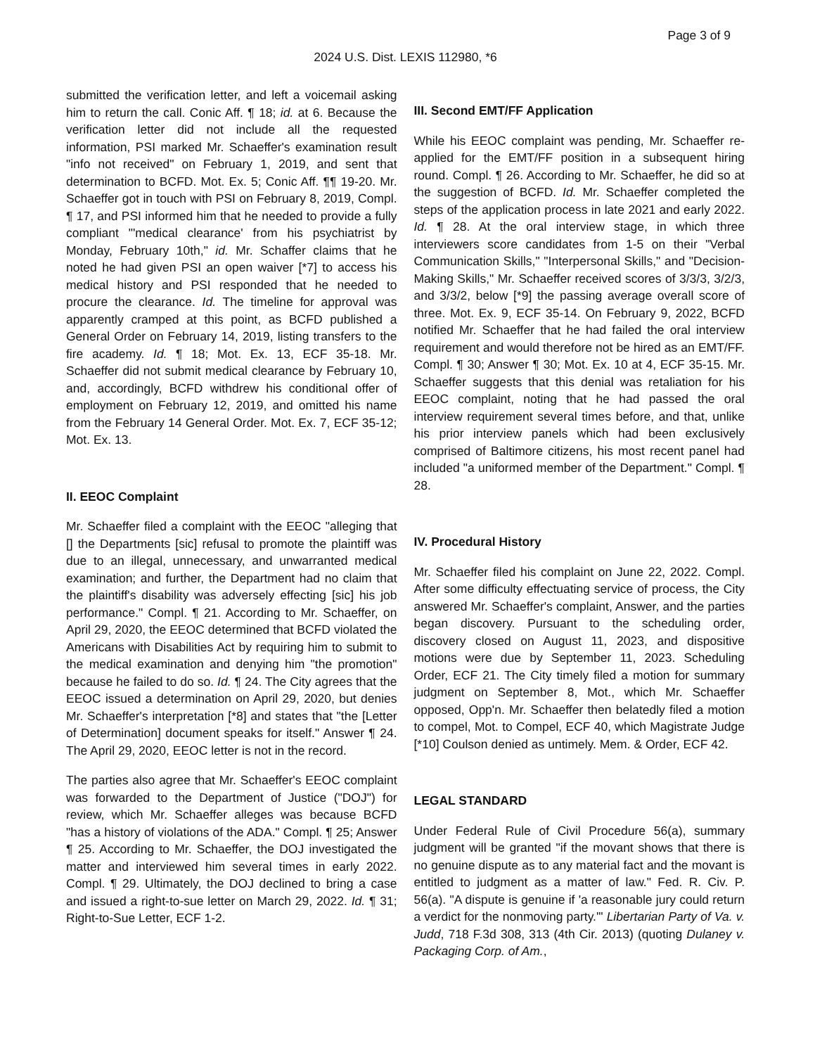Page 3 of 9
2024 U.S. Dist. LEXIS 112980, *6
submitted the verification letter, and left a voicemail asking him to return the call. Conic Aff. ¶ 18; id. at 6. Because the verification letter did not include all the requested information, PSI marked Mr. Schaeffer's examination result "info not received" on February 1, 2019, and sent that determination to BCFD. Mot. Ex. 5; Conic Aff. ¶¶ 19-20. Mr. Schaeffer got in touch with PSI on February 8, 2019, Compl. ¶ 17, and PSI informed him that he needed to provide a fully compliant "'medical clearance' from his psychiatrist by Monday, February 10th," id. Mr. Schaffer claims that he noted he had given PSI an open waiver [*7] to access his medical history and PSI responded that he needed to procure the clearance. Id. The timeline for approval was apparently cramped at this point, as BCFD published a General Order on February 14, 2019, listing transfers to the fire academy. Id. ¶ 18; Mot. Ex. 13, ECF 35-18. Mr. Schaeffer did not submit medical clearance by February 10, and, accordingly, BCFD withdrew his conditional offer of employment on February 12, 2019, and omitted his name from the February 14 General Order. Mot. Ex. 7, ECF 35-12; Mot. Ex. 13.
II. EEOC Complaint
Mr. Schaeffer filed a complaint with the EEOC "alleging that [] the Departments [sic] refusal to promote the plaintiff was due to an illegal, unnecessary, and unwarranted medical examination; and further, the Department had no claim that the plaintiff's disability was adversely effecting [sic] his job performance." Compl. ¶ 21. According to Mr. Schaeffer, on April 29, 2020, the EEOC determined that BCFD violated the Americans with Disabilities Act by requiring him to submit to the medical examination and denying him "the promotion" because he failed to do so. Id. ¶ 24. The City agrees that the EEOC issued a determination on April 29, 2020, but denies Mr. Schaeffer's interpretation [*8] and states that "the [Letter of Determination] document speaks for itself." Answer ¶ 24. The April 29, 2020, EEOC letter is not in the record.
The parties also agree that Mr. Schaeffer's EEOC complaint was forwarded to the Department of Justice ("DOJ") for review, which Mr. Schaeffer alleges was because BCFD "has a history of violations of the ADA." Compl. ¶ 25; Answer ¶ 25. According to Mr. Schaeffer, the DOJ investigated the matter and interviewed him several times in early 2022. Compl. ¶ 29. Ultimately, the DOJ declined to bring a case and issued a right-to-sue letter on March 29, 2022. Id. ¶ 31; Right-to-Sue Letter, ECF 1-2.
III. Second EMT/FF Application
While his EEOC complaint was pending, Mr. Schaeffer re-applied for the EMT/FF position in a subsequent hiring round. Compl. ¶ 26. According to Mr. Schaeffer, he did so at the suggestion of BCFD. Id. Mr. Schaeffer completed the steps of the application process in late 2021 and early 2022. Id. ¶ 28. At the oral interview stage, in which three interviewers score candidates from 1-5 on their "Verbal Communication Skills," "Interpersonal Skills," and "Decision-Making Skills," Mr. Schaeffer received scores of 3/3/3, 3/2/3, and 3/3/2, below [*9] the passing average overall score of three. Mot. Ex. 9, ECF 35-14. On February 9, 2022, BCFD notified Mr. Schaeffer that he had failed the oral interview requirement and would therefore not be hired as an EMT/FF. Compl. ¶ 30; Answer ¶ 30; Mot. Ex. 10 at 4, ECF 35-15. Mr. Schaeffer suggests that this denial was retaliation for his EEOC complaint, noting that he had passed the oral interview requirement several times before, and that, unlike his prior interview panels which had been exclusively comprised of Baltimore citizens, his most recent panel had included "a uniformed member of the Department." Compl. ¶ 28.
IV. Procedural History
Mr. Schaeffer filed his complaint on June 22, 2022. Compl. After some difficulty effectuating service of process, the City answered Mr. Schaeffer's complaint, Answer, and the parties began discovery. Pursuant to the scheduling order, discovery closed on August 11, 2023, and dispositive motions were due by September 11, 2023. Scheduling Order, ECF 21. The City timely filed a motion for summary judgment on September 8, Mot., which Mr. Schaeffer opposed, Opp'n. Mr. Schaeffer then belatedly filed a motion to compel, Mot. to Compel, ECF 40, which Magistrate Judge [*10] Coulson denied as untimely. Mem. & Order, ECF 42.
LEGAL STANDARD
Under Federal Rule of Civil Procedure 56(a), summary judgment will be granted "if the movant shows that there is no genuine dispute as to any material fact and the movant is entitled to judgment as a matter of law." Fed. R. Civ. P. 56(a). "A dispute is genuine if 'a reasonable jury could return a verdict for the nonmoving party.'" Libertarian Party of Va. v. Judd, 718 F.3d 308, 313 (4th Cir. 2013) (quoting Dulaney v. Packaging Corp. of Am.,